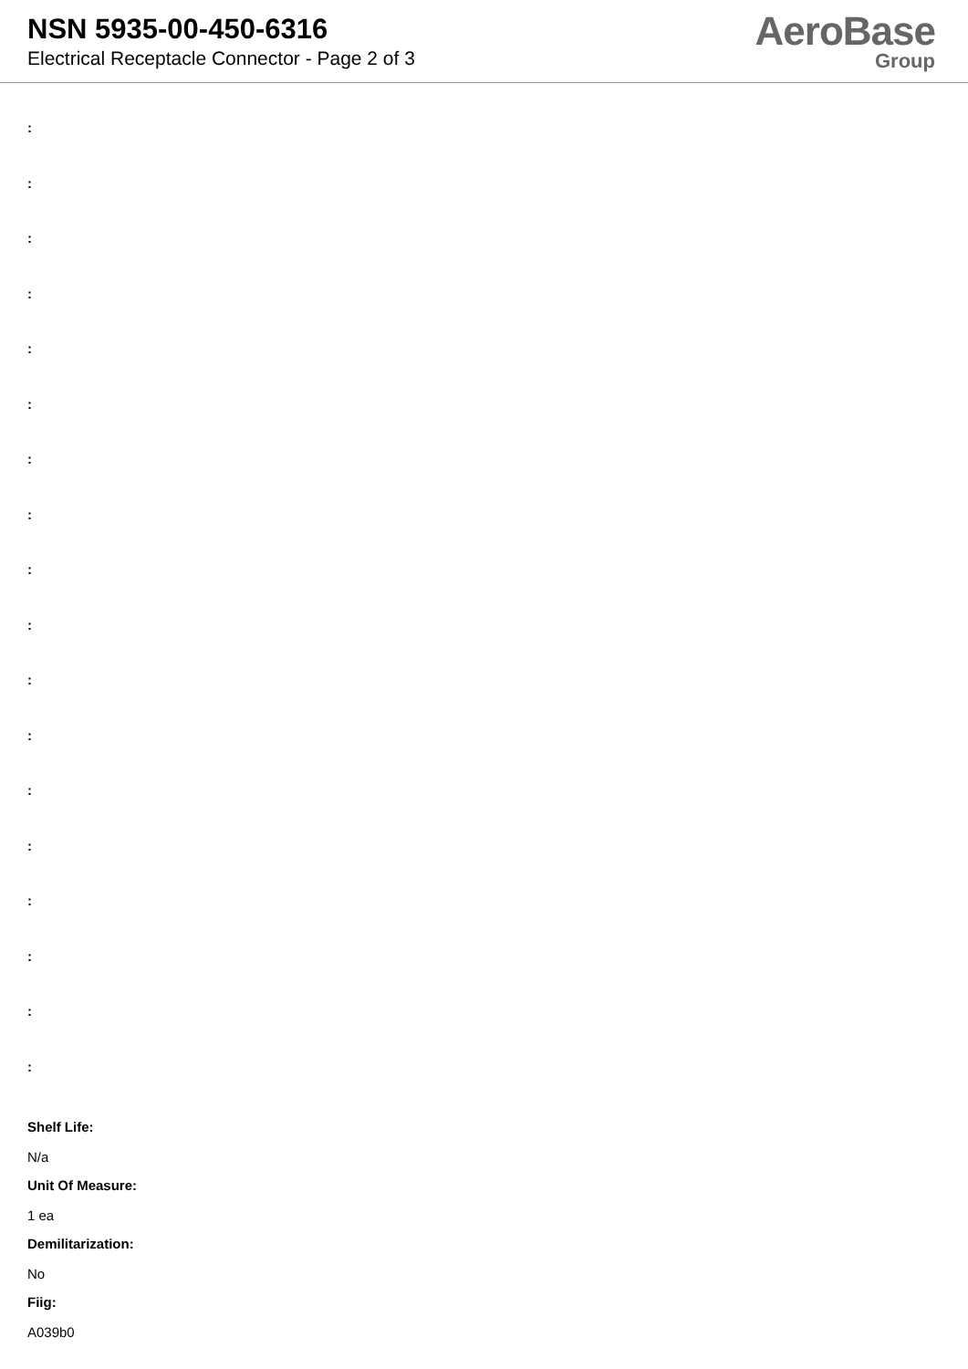NSN 5935-00-450-6316
Electrical Receptacle Connector - Page 2 of 3
AeroBase
Group
:
:
:
:
:
:
:
:
:
:
:
:
:
:
:
:
:
:
Shelf Life:
N/a
Unit Of Measure:
1 ea
Demilitarization:
No
Fiig:
A039b0